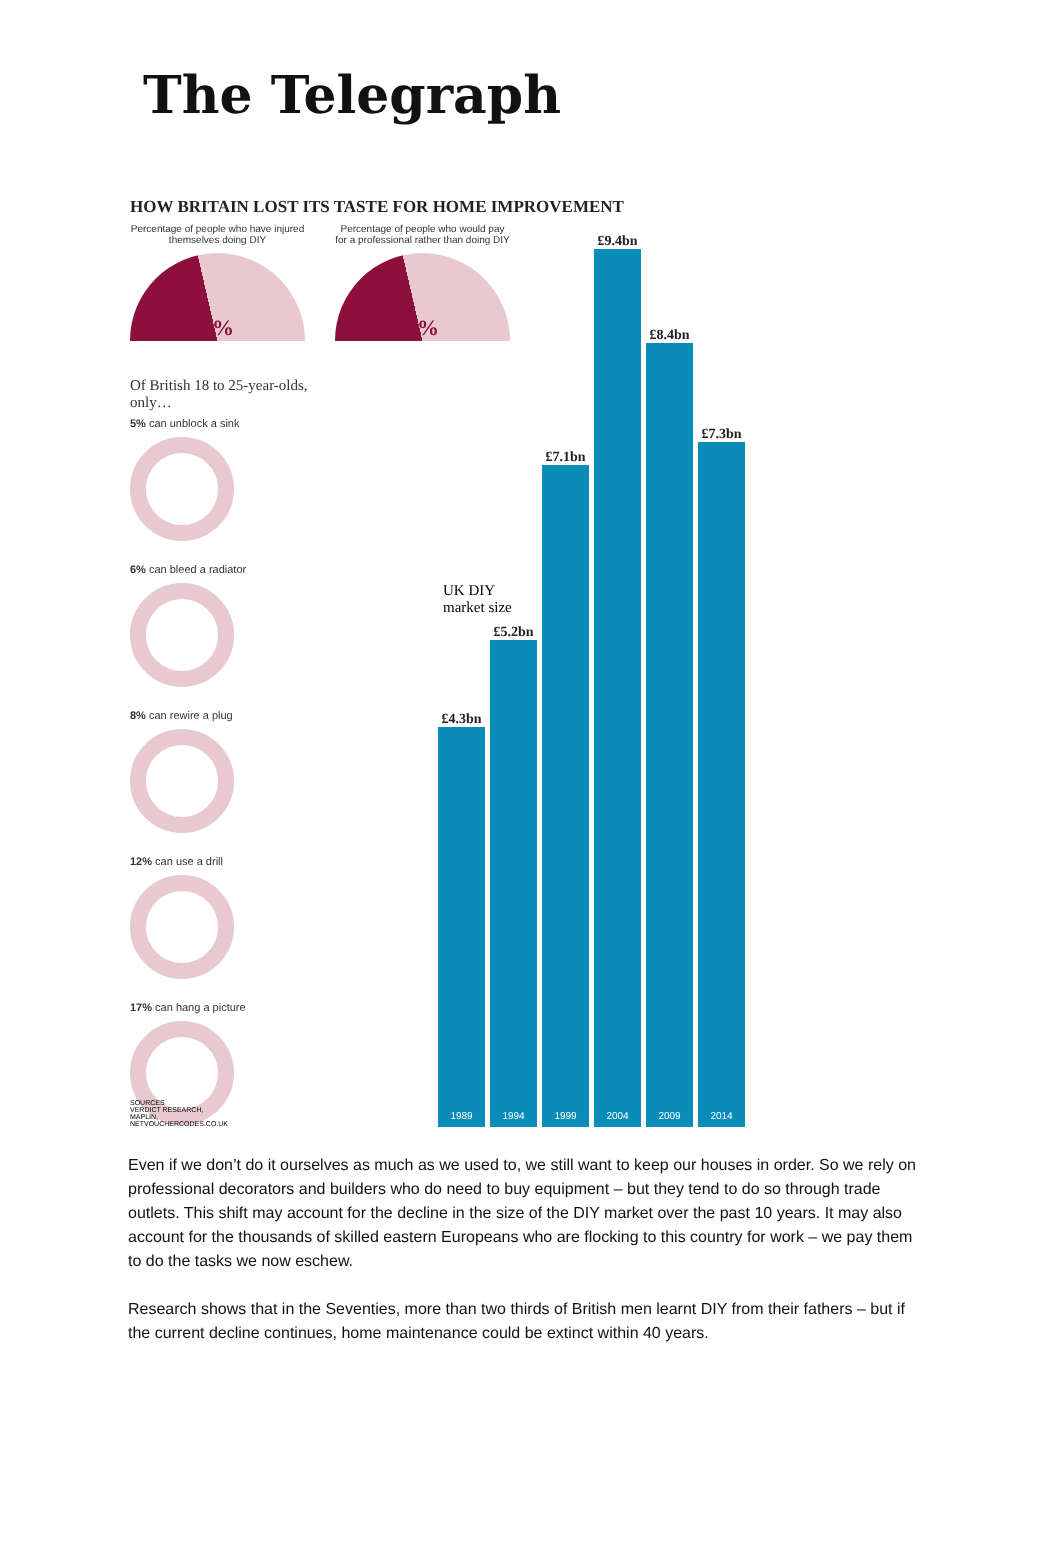The Telegraph
HOW BRITAIN LOST ITS TASTE FOR HOME IMPROVEMENT
Percentage of people who have injured themselves doing DIY
43%
Percentage of people who would pay for a professional rather than doing DIY
41%
Of British 18 to 25-year-olds, only…
5% can unblock a sink
6% can bleed a radiator
8% can rewire a plug
12% can use a drill
17% can hang a picture
UK DIY
market size
£4.3bn
1989
£5.2bn
1994
£7.1bn
1999
£9.4bn
2004
£8.4bn
2009
£7.3bn
2014
SOURCES
VERDICT RESEARCH,
MAPLIN,
NETVOUCHERCODES.CO.UK
Even if we don’t do it ourselves as much as we used to, we still want to keep our houses in order. So we rely on professional decorators and builders who do need to buy equipment – but they tend to do so through trade outlets. This shift may account for the decline in the size of the DIY market over the past 10 years. It may also account for the thousands of skilled eastern Europeans who are flocking to this country for work – we pay them to do the tasks we now eschew.
Research shows that in the Seventies, more than two thirds of British men learnt DIY from their fathers – but if the current decline continues, home maintenance could be extinct within 40 years.